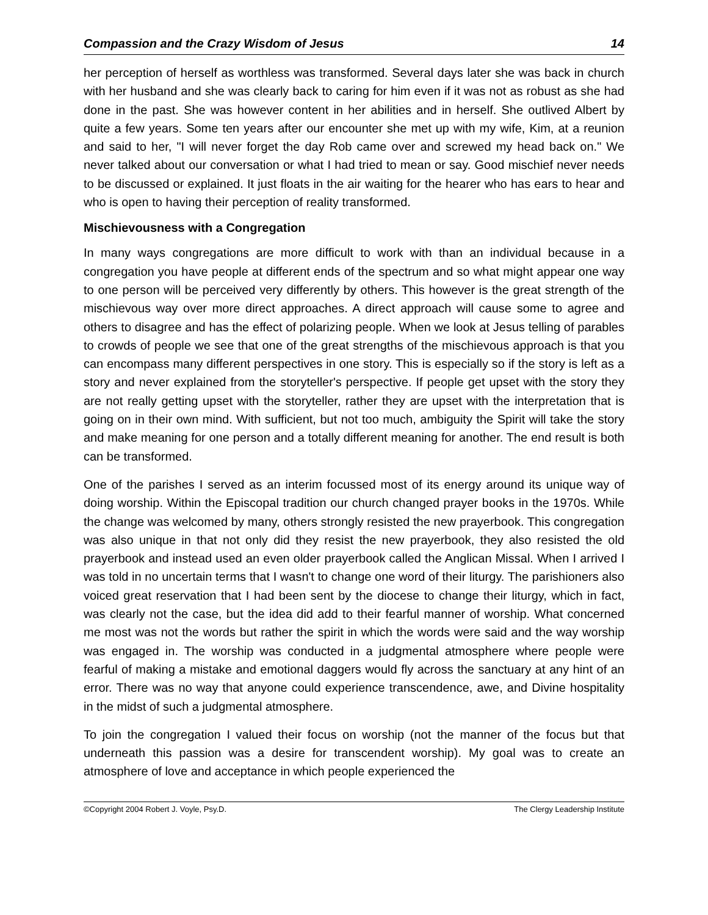Compassion and the Crazy Wisdom of Jesus 14
her perception of herself as worthless was transformed. Several days later she was back in church with her husband and she was clearly back to caring for him even if it was not as robust as she had done in the past. She was however content in her abilities and in herself. She outlived Albert by quite a few years. Some ten years after our encounter she met up with my wife, Kim, at a reunion and said to her, "I will never forget the day Rob came over and screwed my head back on." We never talked about our conversation or what I had tried to mean or say. Good mischief never needs to be discussed or explained. It just floats in the air waiting for the hearer who has ears to hear and who is open to having their perception of reality transformed.
Mischievousness with a Congregation
In many ways congregations are more difficult to work with than an individual because in a congregation you have people at different ends of the spectrum and so what might appear one way to one person will be perceived very differently by others. This however is the great strength of the mischievous way over more direct approaches. A direct approach will cause some to agree and others to disagree and has the effect of polarizing people. When we look at Jesus telling of parables to crowds of people we see that one of the great strengths of the mischievous approach is that you can encompass many different perspectives in one story. This is especially so if the story is left as a story and never explained from the storyteller's perspective. If people get upset with the story they are not really getting upset with the storyteller, rather they are upset with the interpretation that is going on in their own mind. With sufficient, but not too much, ambiguity the Spirit will take the story and make meaning for one person and a totally different meaning for another. The end result is both can be transformed.
One of the parishes I served as an interim focussed most of its energy around its unique way of doing worship. Within the Episcopal tradition our church changed prayer books in the 1970s. While the change was welcomed by many, others strongly resisted the new prayerbook. This congregation was also unique in that not only did they resist the new prayerbook, they also resisted the old prayerbook and instead used an even older prayerbook called the Anglican Missal. When I arrived I was told in no uncertain terms that I wasn't to change one word of their liturgy. The parishioners also voiced great reservation that I had been sent by the diocese to change their liturgy, which in fact, was clearly not the case, but the idea did add to their fearful manner of worship. What concerned me most was not the words but rather the spirit in which the words were said and the way worship was engaged in. The worship was conducted in a judgmental atmosphere where people were fearful of making a mistake and emotional daggers would fly across the sanctuary at any hint of an error. There was no way that anyone could experience transcendence, awe, and Divine hospitality in the midst of such a judgmental atmosphere.
To join the congregation I valued their focus on worship (not the manner of the focus but that underneath this passion was a desire for transcendent worship). My goal was to create an atmosphere of love and acceptance in which people experienced the
©Copyright 2004 Robert J. Voyle, Psy.D. The Clergy Leadership Institute